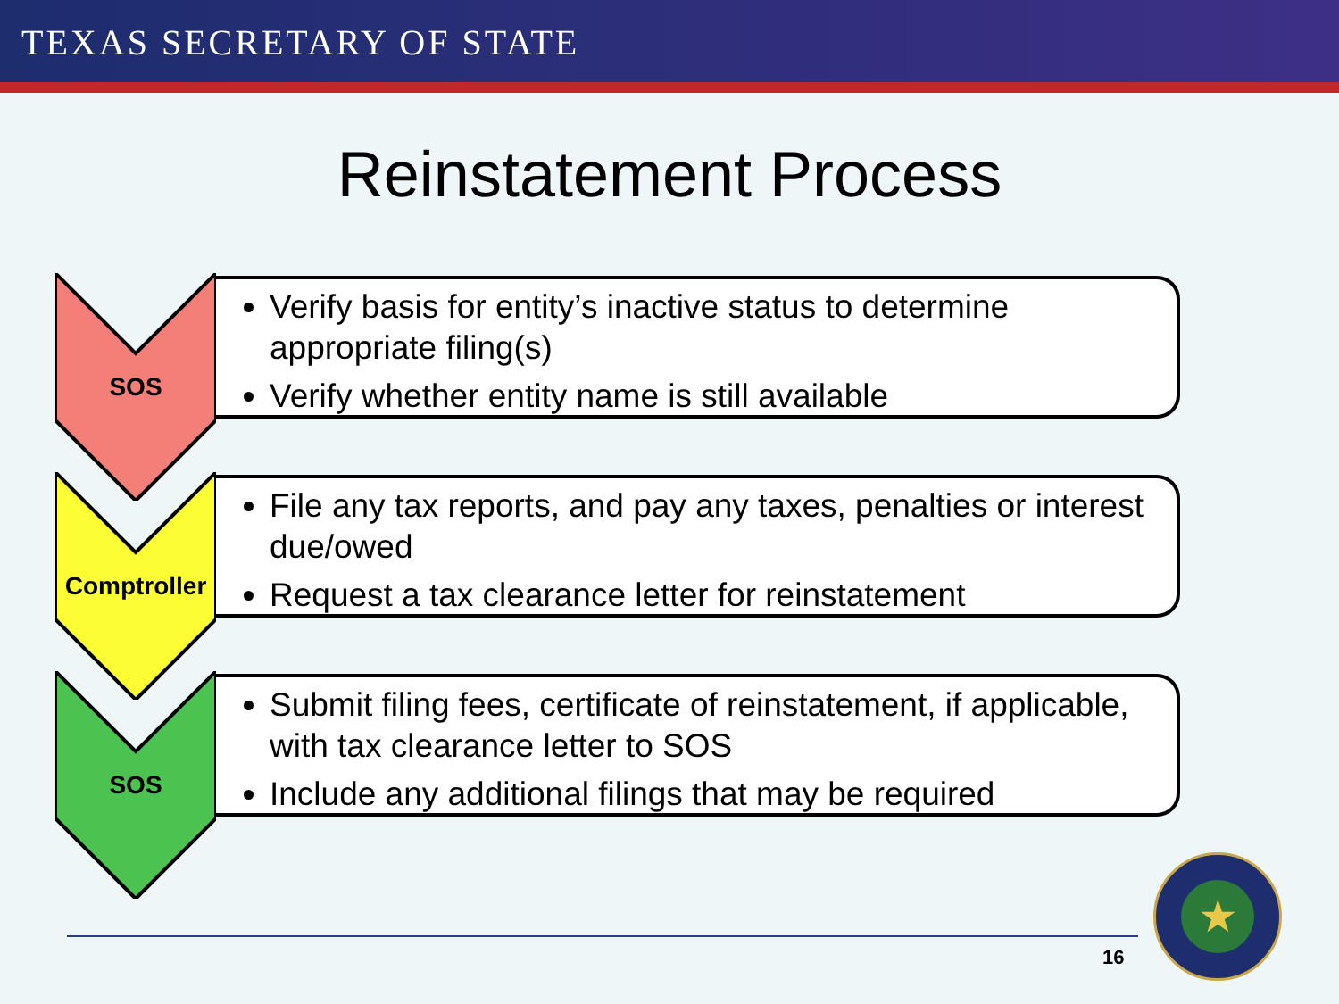TEXAS SECRETARY OF STATE
Reinstatement Process
SOS
Verify basis for entity’s inactive status to determine appropriate filing(s)
Verify whether entity name is still available
Comptroller
File any tax reports, and pay any taxes, penalties or interest due/owed
Request a tax clearance letter for reinstatement
SOS
Submit filing fees, certificate of reinstatement, if applicable, with tax clearance letter to SOS
Include any additional filings that may be required
16
★